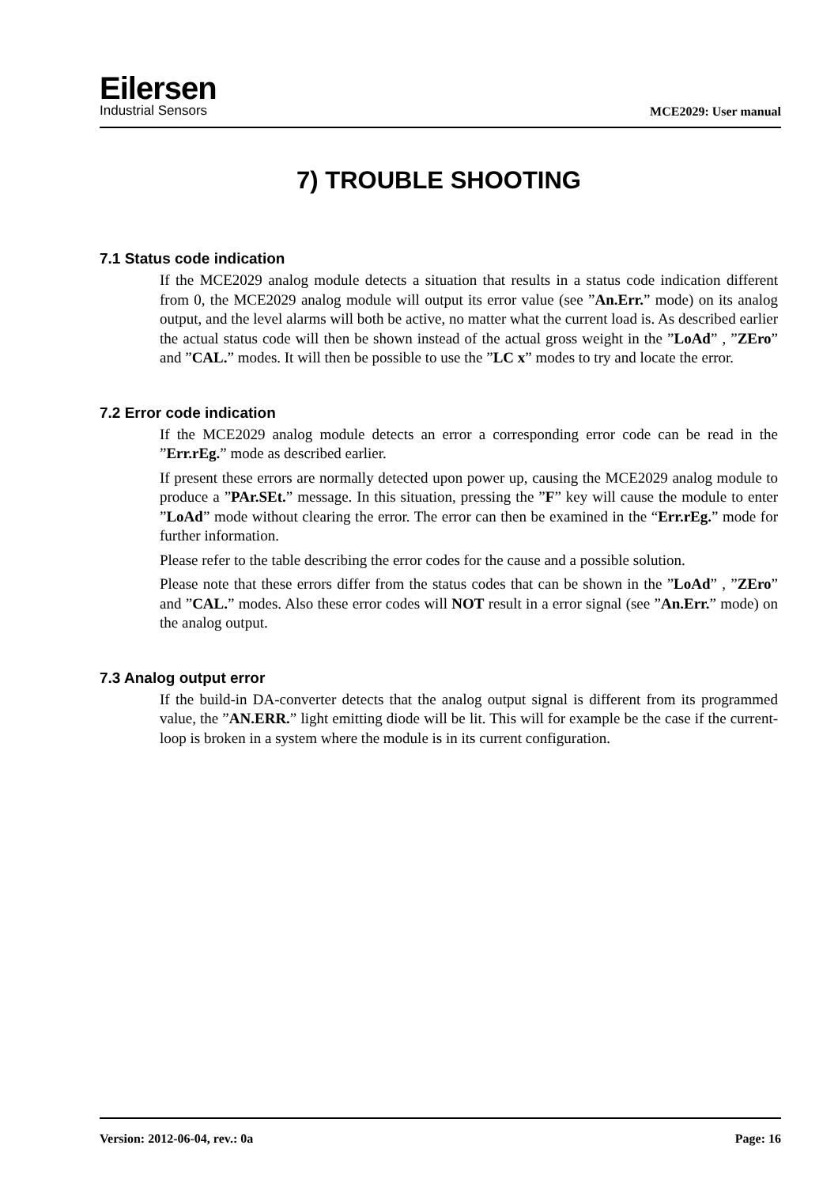Eilersen
Industrial Sensors
MCE2029: User manual
7) TROUBLE SHOOTING
7.1 Status code indication
If the MCE2029 analog module detects a situation that results in a status code indication different from 0, the MCE2029 analog module will output its error value (see ”An.Err.” mode) on its analog output, and the level alarms will both be active, no matter what the current load is. As described earlier the actual status code will then be shown instead of the actual gross weight in the ”LoAd” , ”ZEro” and ”CAL.” modes. It will then be possible to use the ”LC x” modes to try and locate the error.
7.2 Error code indication
If the MCE2029 analog module detects an error a corresponding error code can be read in the ”Err.rEg.” mode as described earlier.
If present these errors are normally detected upon power up, causing the MCE2029 analog module to produce a ”PAr.SEt.” message. In this situation, pressing the ”F” key will cause the module to enter ”LoAd” mode without clearing the error. The error can then be examined in the “Err.rEg.” mode for further information.
Please refer to the table describing the error codes for the cause and a possible solution.
Please note that these errors differ from the status codes that can be shown in the ”LoAd” , ”ZEro” and ”CAL.” modes. Also these error codes will NOT result in a error signal (see ”An.Err.” mode) on the analog output.
7.3 Analog output error
If the build-in DA-converter detects that the analog output signal is different from its programmed value, the ”AN.ERR.” light emitting diode will be lit. This will for example be the case if the current-loop is broken in a system where the module is in its current configuration.
Version: 2012-06-04, rev.: 0a Page: 16